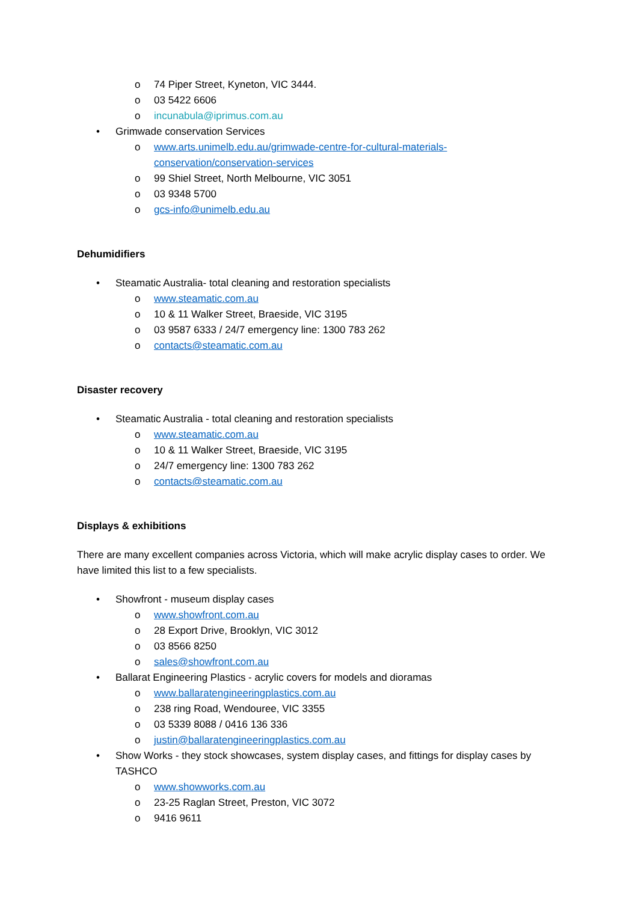o 74 Piper Street, Kyneton, VIC 3444.
o 03 5422 6606
o incunabula@iprimus.com.au
• Grimwade conservation Services
o www.arts.unimelb.edu.au/grimwade-centre-for-cultural-materials-conservation/conservation-services
o 99 Shiel Street, North Melbourne, VIC 3051
o 03 9348 5700
o gcs-info@unimelb.edu.au
Dehumidifiers
• Steamatic Australia- total cleaning and restoration specialists
o www.steamatic.com.au
o 10 & 11 Walker Street, Braeside, VIC 3195
o 03 9587 6333 / 24/7 emergency line: 1300 783 262
o contacts@steamatic.com.au
Disaster recovery
• Steamatic Australia - total cleaning and restoration specialists
o www.steamatic.com.au
o 10 & 11 Walker Street, Braeside, VIC 3195
o 24/7 emergency line: 1300 783 262
o contacts@steamatic.com.au
Displays & exhibitions
There are many excellent companies across Victoria, which will make acrylic display cases to order. We have limited this list to a few specialists.
• Showfront - museum display cases
o www.showfront.com.au
o 28 Export Drive, Brooklyn, VIC 3012
o 03 8566 8250
o sales@showfront.com.au
• Ballarat Engineering Plastics - acrylic covers for models and dioramas
o www.ballaratengineeringplastics.com.au
o 238 ring Road, Wendouree, VIC 3355
o 03 5339 8088 / 0416 136 336
o justin@ballaratengineeringplastics.com.au
• Show Works - they stock showcases, system display cases, and fittings for display cases by TASHCO
o www.showworks.com.au
o 23-25 Raglan Street, Preston, VIC 3072
o 9416 9611